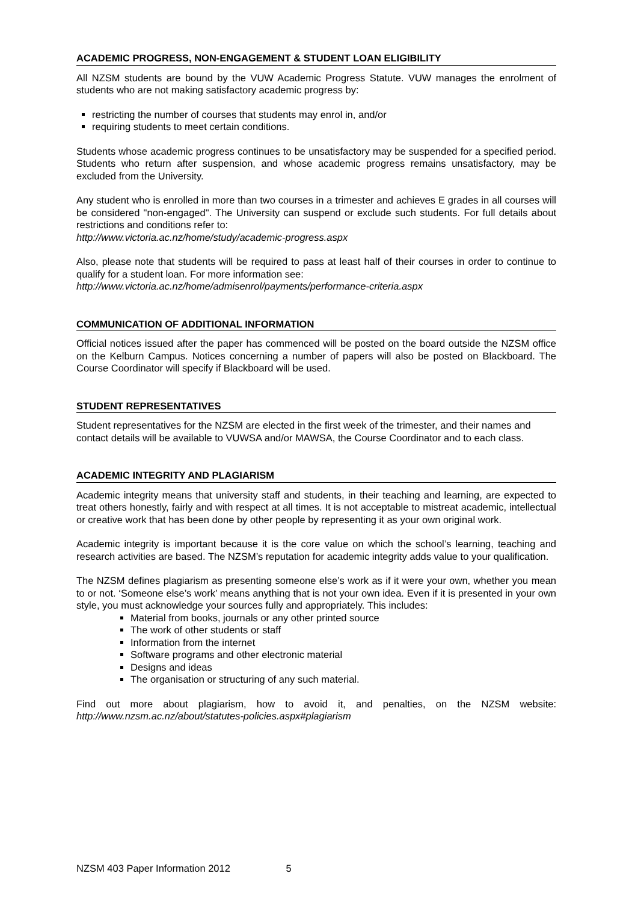ACADEMIC PROGRESS, NON-ENGAGEMENT & STUDENT LOAN ELIGIBILITY
All NZSM students are bound by the VUW Academic Progress Statute. VUW manages the enrolment of students who are not making satisfactory academic progress by:
restricting the number of courses that students may enrol in, and/or
requiring students to meet certain conditions.
Students whose academic progress continues to be unsatisfactory may be suspended for a specified period. Students who return after suspension, and whose academic progress remains unsatisfactory, may be excluded from the University.
Any student who is enrolled in more than two courses in a trimester and achieves E grades in all courses will be considered "non-engaged". The University can suspend or exclude such students. For full details about restrictions and conditions refer to:
http://www.victoria.ac.nz/home/study/academic-progress.aspx
Also, please note that students will be required to pass at least half of their courses in order to continue to qualify for a student loan. For more information see:
http://www.victoria.ac.nz/home/admisenrol/payments/performance-criteria.aspx
COMMUNICATION OF ADDITIONAL INFORMATION
Official notices issued after the paper has commenced will be posted on the board outside the NZSM office on the Kelburn Campus. Notices concerning a number of papers will also be posted on Blackboard. The Course Coordinator will specify if Blackboard will be used.
STUDENT REPRESENTATIVES
Student representatives for the NZSM are elected in the first week of the trimester, and their names and contact details will be available to VUWSA and/or MAWSA, the Course Coordinator and to each class.
ACADEMIC INTEGRITY AND PLAGIARISM
Academic integrity means that university staff and students, in their teaching and learning, are expected to treat others honestly, fairly and with respect at all times. It is not acceptable to mistreat academic, intellectual or creative work that has been done by other people by representing it as your own original work.
Academic integrity is important because it is the core value on which the school’s learning, teaching and research activities are based. The NZSM’s reputation for academic integrity adds value to your qualification.
The NZSM defines plagiarism as presenting someone else’s work as if it were your own, whether you mean to or not. ‘Someone else’s work’ means anything that is not your own idea. Even if it is presented in your own style, you must acknowledge your sources fully and appropriately. This includes:
Material from books, journals or any other printed source
The work of other students or staff
Information from the internet
Software programs and other electronic material
Designs and ideas
The organisation or structuring of any such material.
Find out more about plagiarism, how to avoid it, and penalties, on the NZSM website: http://www.nzsm.ac.nz/about/statutes-policies.aspx#plagiarism
NZSM 403 Paper Information 2012 5